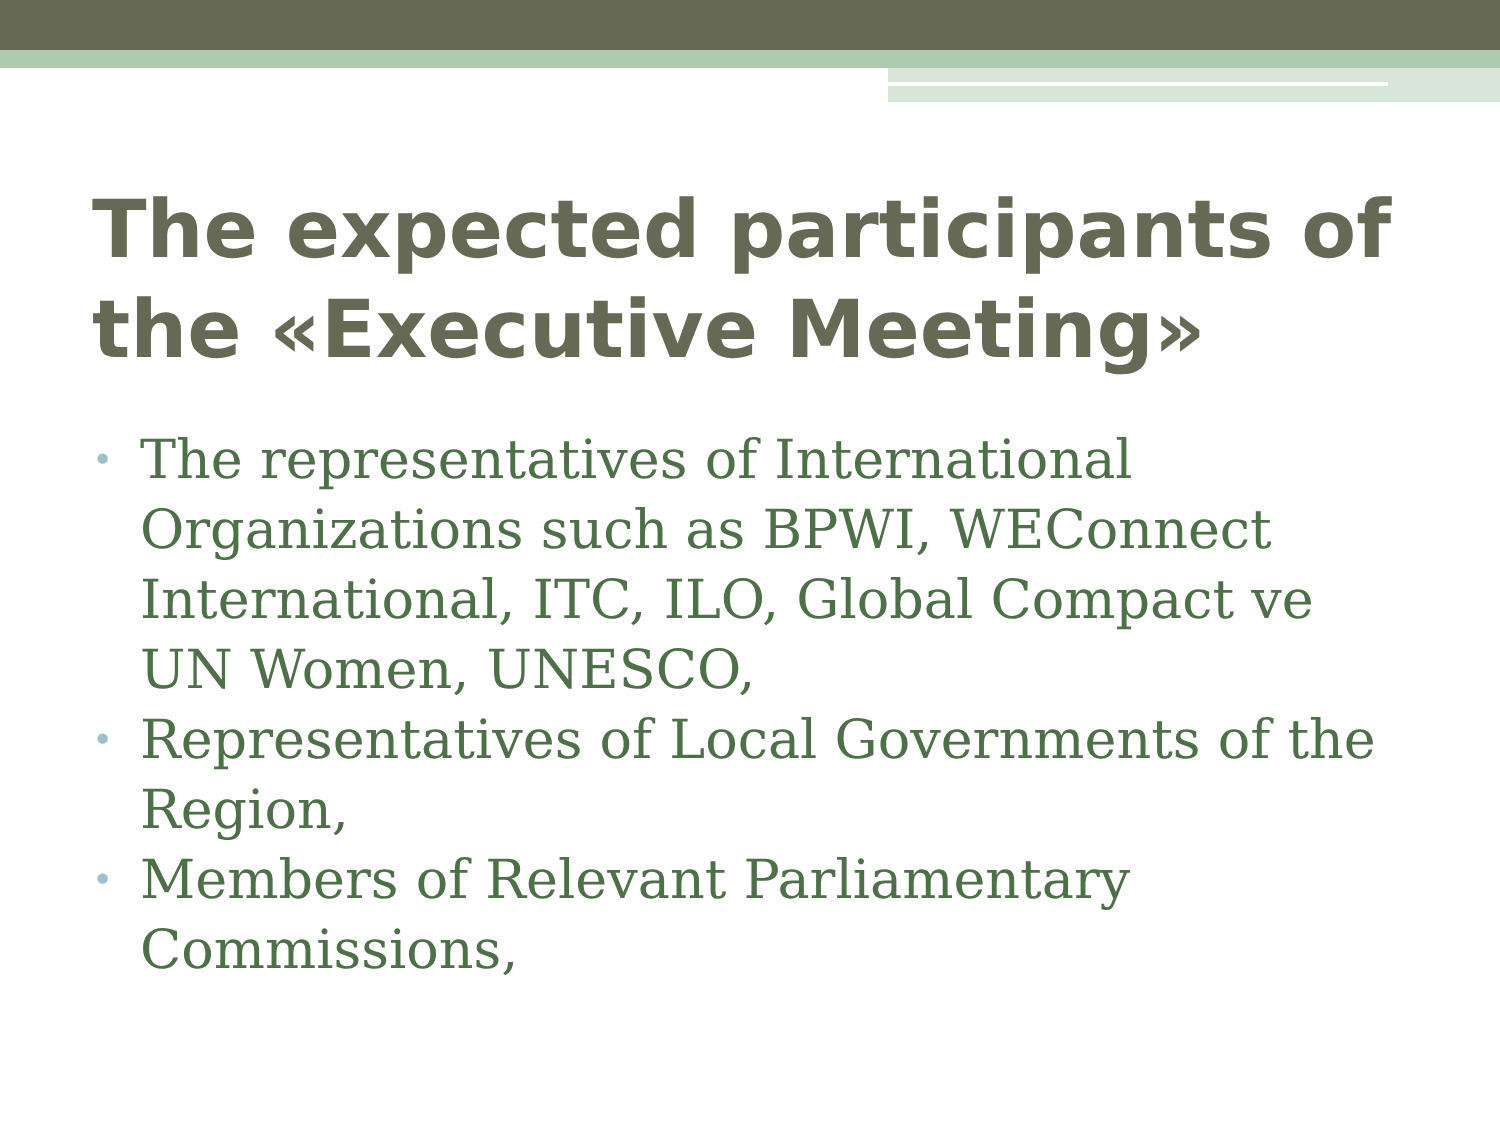The expected participants of the «Executive Meeting»
• The representatives of International Organizations such as BPWI, WEConnect International, ITC, ILO, Global Compact ve UN Women, UNESCO,
• Representatives of Local Governments of the Region,
• Members of Relevant Parliamentary Commissions,